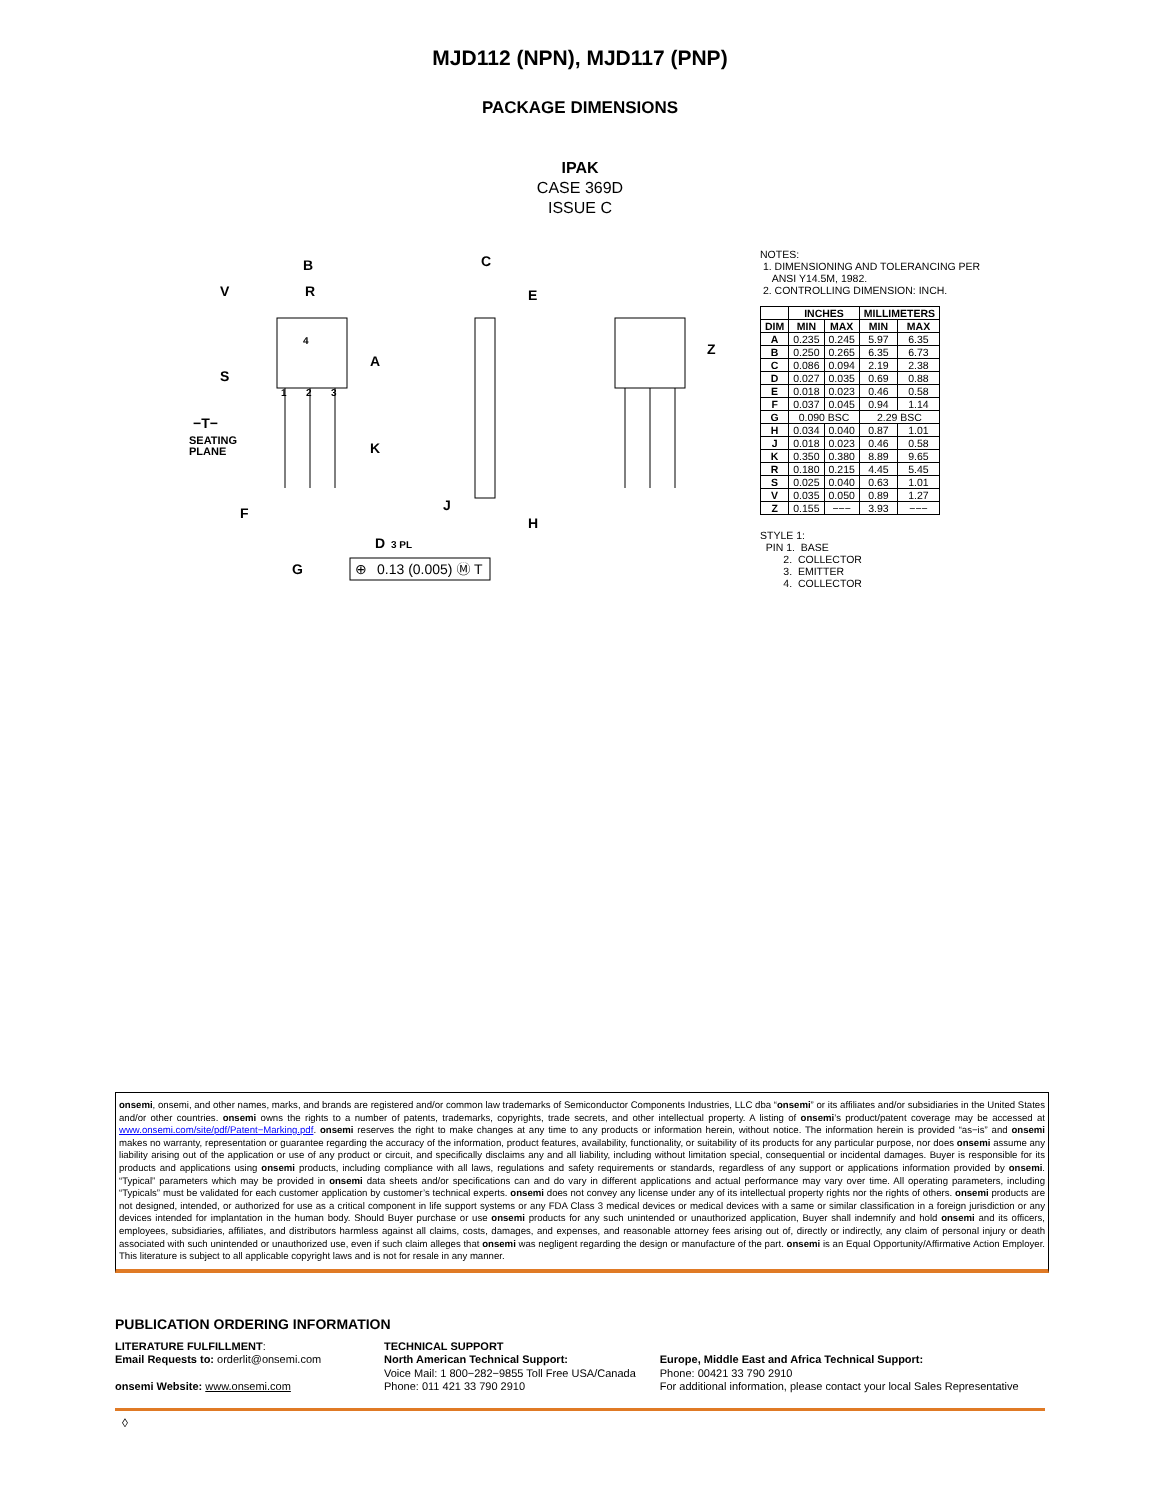MJD112 (NPN), MJD117 (PNP)
PACKAGE DIMENSIONS
IPAK
CASE 369D
ISSUE C
B
C
V
R
E
4
A
Z
S
1
2
3
−T−
SEATING
PLANE
K
J
F
H
D
3 PL
G
0.13 (0.005) Ⓜ T
⊕
NOTES:
1. DIMENSIONING AND TOLERANCING PER
ANSI Y14.5M, 1982.
2. CONTROLLING DIMENSION: INCH.
| | INCHES | | MILLIMETERS | |
| --- | --- | --- | --- | --- |
| DIM | MIN | MAX | MIN | MAX |
| A | 0.235 | 0.245 | 5.97 | 6.35 |
| B | 0.250 | 0.265 | 6.35 | 6.73 |
| C | 0.086 | 0.094 | 2.19 | 2.38 |
| D | 0.027 | 0.035 | 0.69 | 0.88 |
| E | 0.018 | 0.023 | 0.46 | 0.58 |
| F | 0.037 | 0.045 | 0.94 | 1.14 |
| G | 0.090 BSC | | 2.29 BSC | |
| H | 0.034 | 0.040 | 0.87 | 1.01 |
| J | 0.018 | 0.023 | 0.46 | 0.58 |
| K | 0.350 | 0.380 | 8.89 | 9.65 |
| R | 0.180 | 0.215 | 4.45 | 5.45 |
| S | 0.025 | 0.040 | 0.63 | 1.01 |
| V | 0.035 | 0.050 | 0.89 | 1.27 |
| Z | 0.155 | −−− | 3.93 | −−− |
STYLE 1:
PIN 1. BASE
2. COLLECTOR
3. EMITTER
4. COLLECTOR
onsemi, onsemi, and other names, marks, and brands are registered and/or common law trademarks of Semiconductor Components Industries, LLC dba “onsemi” or its affiliates and/or subsidiaries in the United States and/or other countries. onsemi owns the rights to a number of patents, trademarks, copyrights, trade secrets, and other intellectual property. A listing of onsemi’s product/patent coverage may be accessed at www.onsemi.com/site/pdf/Patent−Marking.pdf. onsemi reserves the right to make changes at any time to any products or information herein, without notice. The information herein is provided “as−is” and onsemi makes no warranty, representation or guarantee regarding the accuracy of the information, product features, availability, functionality, or suitability of its products for any particular purpose, nor does onsemi assume any liability arising out of the application or use of any product or circuit, and specifically disclaims any and all liability, including without limitation special, consequential or incidental damages. Buyer is responsible for its products and applications using onsemi products, including compliance with all laws, regulations and safety requirements or standards, regardless of any support or applications information provided by onsemi. “Typical” parameters which may be provided in onsemi data sheets and/or specifications can and do vary in different applications and actual performance may vary over time. All operating parameters, including “Typicals” must be validated for each customer application by customer’s technical experts. onsemi does not convey any license under any of its intellectual property rights nor the rights of others. onsemi products are not designed, intended, or authorized for use as a critical component in life support systems or any FDA Class 3 medical devices or medical devices with a same or similar classification in a foreign jurisdiction or any devices intended for implantation in the human body. Should Buyer purchase or use onsemi products for any such unintended or unauthorized application, Buyer shall indemnify and hold onsemi and its officers, employees, subsidiaries, affiliates, and distributors harmless against all claims, costs, damages, and expenses, and reasonable attorney fees arising out of, directly or indirectly, any claim of personal injury or death associated with such unintended or unauthorized use, even if such claim alleges that onsemi was negligent regarding the design or manufacture of the part. onsemi is an Equal Opportunity/Affirmative Action Employer. This literature is subject to all applicable copyright laws and is not for resale in any manner.
PUBLICATION ORDERING INFORMATION
LITERATURE FULFILLMENT:
Email Requests to: orderlit@onsemi.com
onsemi Website: www.onsemi.com
TECHNICAL SUPPORT
North American Technical Support:
Voice Mail: 1 800−282−9855 Toll Free USA/Canada
Phone: 011 421 33 790 2910
Europe, Middle East and Africa Technical Support:
Phone: 00421 33 790 2910
For additional information, please contact your local Sales Representative
◊